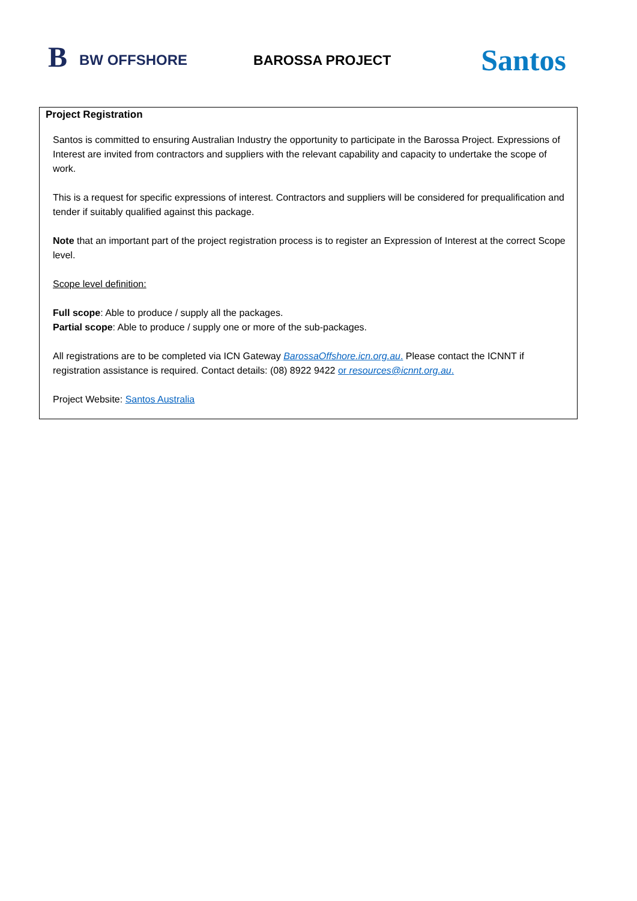B
BW OFFSHORE
BAROSSA PROJECT
Santos
Project Registration
Santos is committed to ensuring Australian Industry the opportunity to participate in the Barossa Project. Expressions of Interest are invited from contractors and suppliers with the relevant capability and capacity to undertake the scope of work.
This is a request for specific expressions of interest. Contractors and suppliers will be considered for prequalification and tender if suitably qualified against this package.
Note that an important part of the project registration process is to register an Expression of Interest at the correct Scope level.
Scope level definition:
Full scope: Able to produce / supply all the packages.
Partial scope: Able to produce / supply one or more of the sub-packages.
All registrations are to be completed via ICN Gateway BarossaOffshore.icn.org.au. Please contact the ICNNT if registration assistance is required. Contact details: (08) 8922 9422 or resources@icnnt.org.au.
Project Website: Santos Australia